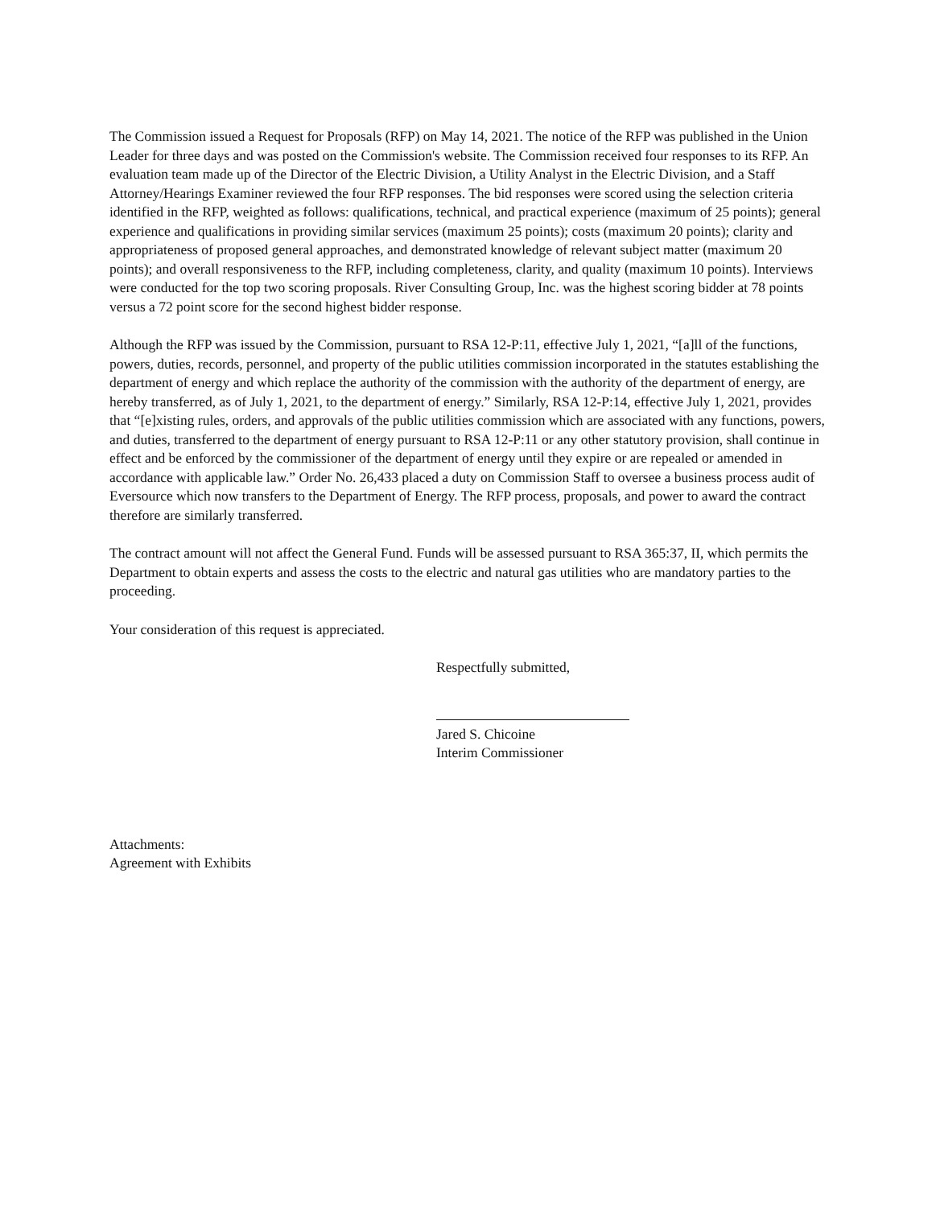The Commission issued a Request for Proposals (RFP) on May 14, 2021. The notice of the RFP was published in the Union Leader for three days and was posted on the Commission's website. The Commission received four responses to its RFP. An evaluation team made up of the Director of the Electric Division, a Utility Analyst in the Electric Division, and a Staff Attorney/Hearings Examiner reviewed the four RFP responses. The bid responses were scored using the selection criteria identified in the RFP, weighted as follows: qualifications, technical, and practical experience (maximum of 25 points); general experience and qualifications in providing similar services (maximum 25 points); costs (maximum 20 points); clarity and appropriateness of proposed general approaches, and demonstrated knowledge of relevant subject matter (maximum 20 points); and overall responsiveness to the RFP, including completeness, clarity, and quality (maximum 10 points). Interviews were conducted for the top two scoring proposals. River Consulting Group, Inc. was the highest scoring bidder at 78 points versus a 72 point score for the second highest bidder response.
Although the RFP was issued by the Commission, pursuant to RSA 12-P:11, effective July 1, 2021, “[a]ll of the functions, powers, duties, records, personnel, and property of the public utilities commission incorporated in the statutes establishing the department of energy and which replace the authority of the commission with the authority of the department of energy, are hereby transferred, as of July 1, 2021, to the department of energy.” Similarly, RSA 12-P:14, effective July 1, 2021, provides that “[e]xisting rules, orders, and approvals of the public utilities commission which are associated with any functions, powers, and duties, transferred to the department of energy pursuant to RSA 12-P:11 or any other statutory provision, shall continue in effect and be enforced by the commissioner of the department of energy until they expire or are repealed or amended in accordance with applicable law.” Order No. 26,433 placed a duty on Commission Staff to oversee a business process audit of Eversource which now transfers to the Department of Energy. The RFP process, proposals, and power to award the contract therefore are similarly transferred.
The contract amount will not affect the General Fund. Funds will be assessed pursuant to RSA 365:37, II, which permits the Department to obtain experts and assess the costs to the electric and natural gas utilities who are mandatory parties to the proceeding.
Your consideration of this request is appreciated.
Respectfully submitted,
Jared S. Chicoine
Interim Commissioner
Attachments:
Agreement with Exhibits